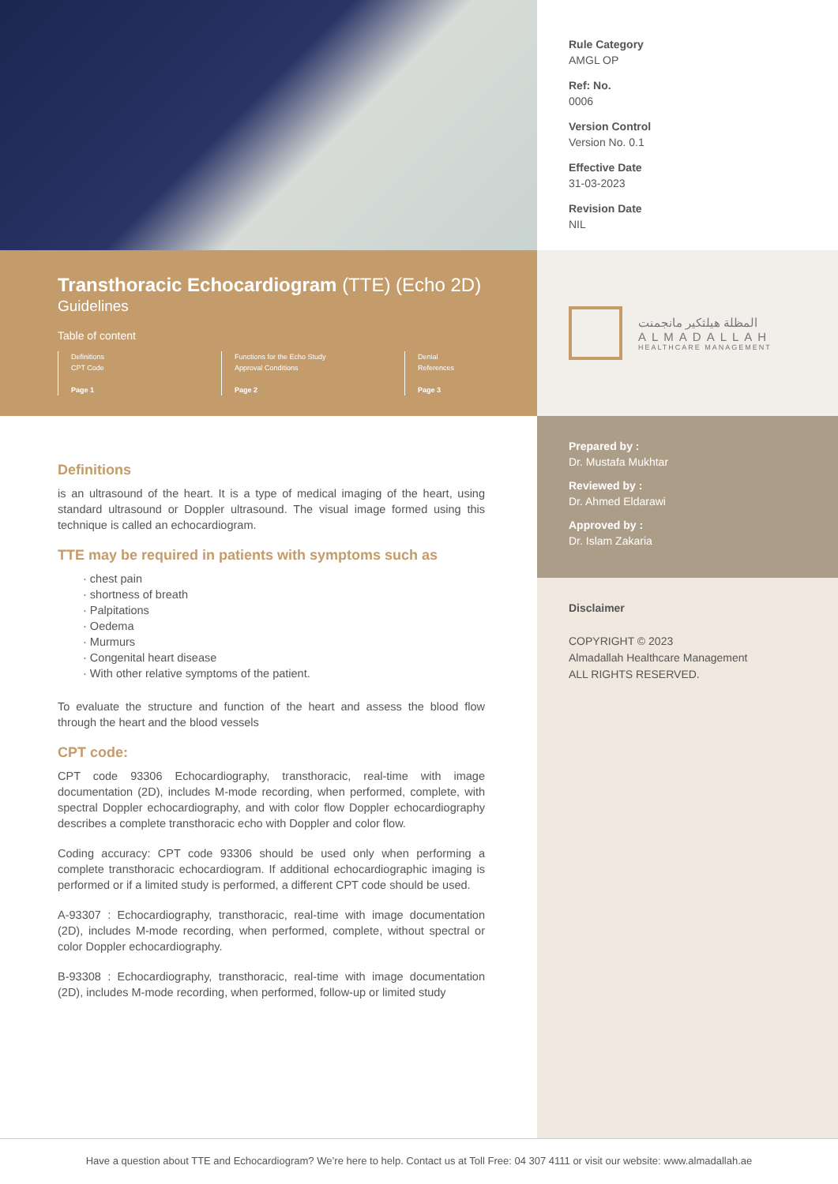Transthoracic Echocardiogram (TTE) (Echo 2D)
Guidelines
Table of content
Definitions
CPT Code
Page 1
Functions for the Echo Study
Approval Conditions
Page 2
Denial
References
Page 3
Definitions
is an ultrasound of the heart. It is a type of medical imaging of the heart, using standard ultrasound or Doppler ultrasound. The visual image formed using this technique is called an echocardiogram.
TTE may be required in patients with symptoms such as
· chest pain
· shortness of breath
· Palpitations
· Oedema
· Murmurs
· Congenital heart disease
· With other relative symptoms of the patient.
To evaluate the structure and function of the heart and assess the blood flow through the heart and the blood vessels
CPT code:
CPT code 93306 Echocardiography, transthoracic, real-time with image documentation (2D), includes M-mode recording, when performed, complete, with spectral Doppler echocardiography, and with color flow Doppler echocardiography describes a complete transthoracic echo with Doppler and color flow.
Coding accuracy: CPT code 93306 should be used only when performing a complete transthoracic echocardiogram. If additional echocardiographic imaging is performed or if a limited study is performed, a different CPT code should be used.
A-93307 : Echocardiography, transthoracic, real-time with image documentation (2D), includes M-mode recording, when performed, complete, without spectral or color Doppler echocardiography.
B-93308 : Echocardiography, transthoracic, real-time with image documentation (2D), includes M-mode recording, when performed, follow-up or limited study
Rule Category
AMGL OP
Ref: No.
0006
Version Control
Version No. 0.1
Effective Date
31-03-2023
Revision Date
NIL
المظلة هيلثكير مانجمنت
ALMADALLAH
HEALTHCARE MANAGEMENT
Prepared by :
Dr. Mustafa Mukhtar
Reviewed by :
Dr. Ahmed Eldarawi
Approved by :
Dr. Islam Zakaria
Disclaimer
COPYRIGHT © 2023
Almadallah Healthcare Management
ALL RIGHTS RESERVED.
Have a question about TTE and Echocardiogram? We’re here to help. Contact us at Toll Free: 04 307 4111 or visit our website: www.almadallah.ae